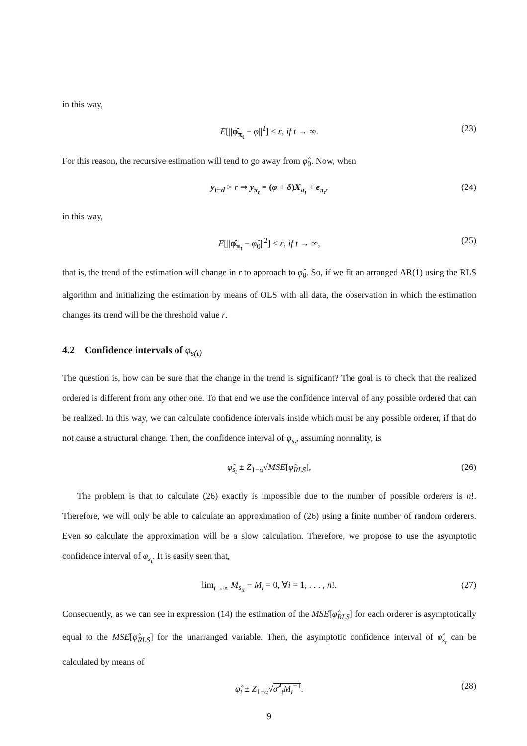in this way,
E[||φ̂<sub>π<sub>t</sub></sub> − φ||<sup>2</sup>] < ε, if t → ∞. (23)
For this reason, the recursive estimation will tend to go away from φ̂<sub>0</sub>. Now, when
y<sub>t−d</sub> > r ⇒ y<sub>π<sub>t</sub></sub> = (φ + δ)X<sub>π<sub>t</sub></sub> + e<sub>π<sub>t</sub></sub>, (24)
in this way,
E[||φ̂<sub>π<sub>t</sub></sub> − φ̂<sub>0</sub>||<sup>2</sup>] < ε, if t → ∞, (25)
that is, the trend of the estimation will change in r to approach to φ̂<sub>0</sub>. So, if we fit an arranged AR(1) using the RLS algorithm and initializing the estimation by means of OLS with all data, the observation in which the estimation changes its trend will be the threshold value r.
4.2 Confidence intervals of φ<sub>s(t)</sub>
The question is, how can be sure that the change in the trend is significant? The goal is to check that the realized ordered is different from any other one. To that end we use the confidence interval of any possible ordered that can be realized. In this way, we can calculate confidence intervals inside which must be any possible orderer, if that do not cause a structural change. Then, the confidence interval of φ<sub>s<sub>t</sub></sub>, assuming normality, is
φ̂<sub>s<sub>t</sub></sub> ± Z<sub>1−α</sub>√MSÊ[φ̂<sub>RLS</sub>], (26)
The problem is that to calculate (26) exactly is impossible due to the number of possible orderers is n!. Therefore, we will only be able to calculate an approximation of (26) using a finite number of random orderers. Even so calculate the approximation will be a slow calculation. Therefore, we propose to use the asymptotic confidence interval of φ<sub>s<sub>t</sub></sub>. It is easily seen that,
lim<sub>t→∞</sub> M<sub>s<sub>it</sub></sub> − M<sub>t</sub> = 0, ∀i = 1, . . . , n!. (27)
Consequently, as we can see in expression (14) the estimation of the MSÊ[φ̂<sub>RLS</sub>] for each orderer is asymptotically equal to the MSÊ[φ̂<sub>RLS</sub>] for the unarranged variable. Then, the asymptotic confidence interval of φ̂<sub>s<sub>t</sub></sub> can be calculated by means of
φ̂<sub>t</sub> ± Z<sub>1−α</sub>√σ̂<sup>2</sup><sub>t</sub>M<sub>t</sub><sup>−1</sup>. (28)
9